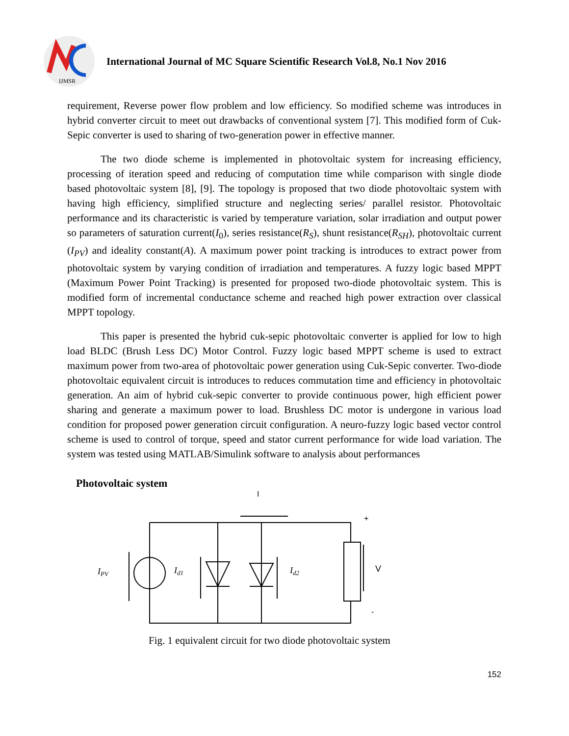IJMSR
International Journal of MC Square Scientific Research Vol.8, No.1 Nov 2016
requirement, Reverse power flow problem and low efficiency. So modified scheme was introduces in hybrid converter circuit to meet out drawbacks of conventional system [7]. This modified form of Cuk-Sepic converter is used to sharing of two-generation power in effective manner.
The two diode scheme is implemented in photovoltaic system for increasing efficiency, processing of iteration speed and reducing of computation time while comparison with single diode based photovoltaic system [8], [9]. The topology is proposed that two diode photovoltaic system with having high efficiency, simplified structure and neglecting series/ parallel resistor. Photovoltaic performance and its characteristic is varied by temperature variation, solar irradiation and output power so parameters of saturation current(I<sub>0</sub>), series resistance(R<sub>S</sub>), shunt resistance(R<sub>SH</sub>), photovoltaic current (I<sub>PV</sub>) and ideality constant(A). A maximum power point tracking is introduces to extract power from photovoltaic system by varying condition of irradiation and temperatures. A fuzzy logic based MPPT (Maximum Power Point Tracking) is presented for proposed two-diode photovoltaic system. This is modified form of incremental conductance scheme and reached high power extraction over classical MPPT topology.
This paper is presented the hybrid cuk-sepic photovoltaic converter is applied for low to high load BLDC (Brush Less DC) Motor Control. Fuzzy logic based MPPT scheme is used to extract maximum power from two-area of photovoltaic power generation using Cuk-Sepic converter. Two-diode photovoltaic equivalent circuit is introduces to reduces commutation time and efficiency in photovoltaic generation. An aim of hybrid cuk-sepic converter to provide continuous power, high efficient power sharing and generate a maximum power to load. Brushless DC motor is undergone in various load condition for proposed power generation circuit configuration. A neuro-fuzzy logic based vector control scheme is used to control of torque, speed and stator current performance for wide load variation. The system was tested using MATLAB/Simulink software to analysis about performances
Photovoltaic system
IPV
Id1
Id2
I
+
V
-
Fig. 1 equivalent circuit for two diode photovoltaic system
152